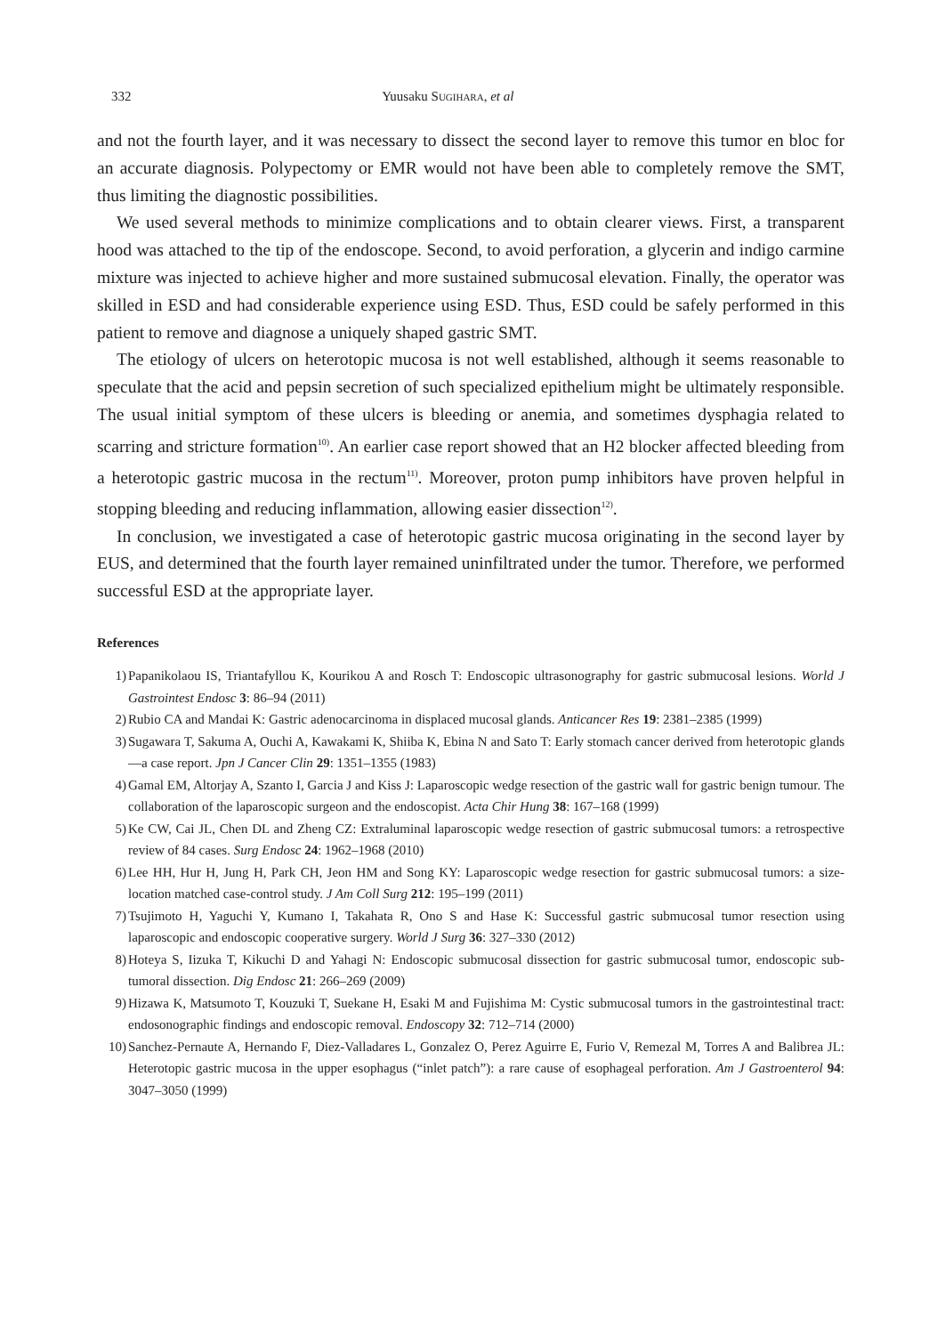332 Yuusaku SUGIHARA, et al
and not the fourth layer, and it was necessary to dissect the second layer to remove this tumor en bloc for an accurate diagnosis. Polypectomy or EMR would not have been able to completely remove the SMT, thus limiting the diagnostic possibilities.
We used several methods to minimize complications and to obtain clearer views. First, a transparent hood was attached to the tip of the endoscope. Second, to avoid perforation, a glycerin and indigo carmine mixture was injected to achieve higher and more sustained submucosal elevation. Finally, the operator was skilled in ESD and had considerable experience using ESD. Thus, ESD could be safely performed in this patient to remove and diagnose a uniquely shaped gastric SMT.
The etiology of ulcers on heterotopic mucosa is not well established, although it seems reasonable to speculate that the acid and pepsin secretion of such specialized epithelium might be ultimately responsible. The usual initial symptom of these ulcers is bleeding or anemia, and sometimes dysphagia related to scarring and stricture formation<sup>10)</sup>. An earlier case report showed that an H2 blocker affected bleeding from a heterotopic gastric mucosa in the rectum<sup>11)</sup>. Moreover, proton pump inhibitors have proven helpful in stopping bleeding and reducing inflammation, allowing easier dissection<sup>12)</sup>.
In conclusion, we investigated a case of heterotopic gastric mucosa originating in the second layer by EUS, and determined that the fourth layer remained uninfiltrated under the tumor. Therefore, we performed successful ESD at the appropriate layer.
References
1) Papanikolaou IS, Triantafyllou K, Kourikou A and Rosch T: Endoscopic ultrasonography for gastric submucosal lesions. World J Gastrointest Endosc 3: 86–94 (2011)
2) Rubio CA and Mandai K: Gastric adenocarcinoma in displaced mucosal glands. Anticancer Res 19: 2381–2385 (1999)
3) Sugawara T, Sakuma A, Ouchi A, Kawakami K, Shiiba K, Ebina N and Sato T: Early stomach cancer derived from heterotopic glands —a case report. Jpn J Cancer Clin 29: 1351–1355 (1983)
4) Gamal EM, Altorjay A, Szanto I, Garcia J and Kiss J: Laparoscopic wedge resection of the gastric wall for gastric benign tumour. The collaboration of the laparoscopic surgeon and the endoscopist. Acta Chir Hung 38: 167–168 (1999)
5) Ke CW, Cai JL, Chen DL and Zheng CZ: Extraluminal laparoscopic wedge resection of gastric submucosal tumors: a retrospective review of 84 cases. Surg Endosc 24: 1962–1968 (2010)
6) Lee HH, Hur H, Jung H, Park CH, Jeon HM and Song KY: Laparoscopic wedge resection for gastric submucosal tumors: a size-location matched case-control study. J Am Coll Surg 212: 195–199 (2011)
7) Tsujimoto H, Yaguchi Y, Kumano I, Takahata R, Ono S and Hase K: Successful gastric submucosal tumor resection using laparoscopic and endoscopic cooperative surgery. World J Surg 36: 327–330 (2012)
8) Hoteya S, Iizuka T, Kikuchi D and Yahagi N: Endoscopic submucosal dissection for gastric submucosal tumor, endoscopic sub-tumoral dissection. Dig Endosc 21: 266–269 (2009)
9) Hizawa K, Matsumoto T, Kouzuki T, Suekane H, Esaki M and Fujishima M: Cystic submucosal tumors in the gastrointestinal tract: endosonographic findings and endoscopic removal. Endoscopy 32: 712–714 (2000)
10) Sanchez-Pernaute A, Hernando F, Diez-Valladares L, Gonzalez O, Perez Aguirre E, Furio V, Remezal M, Torres A and Balibrea JL: Heterotopic gastric mucosa in the upper esophagus (“inlet patch”): a rare cause of esophageal perforation. Am J Gastroenterol 94: 3047–3050 (1999)